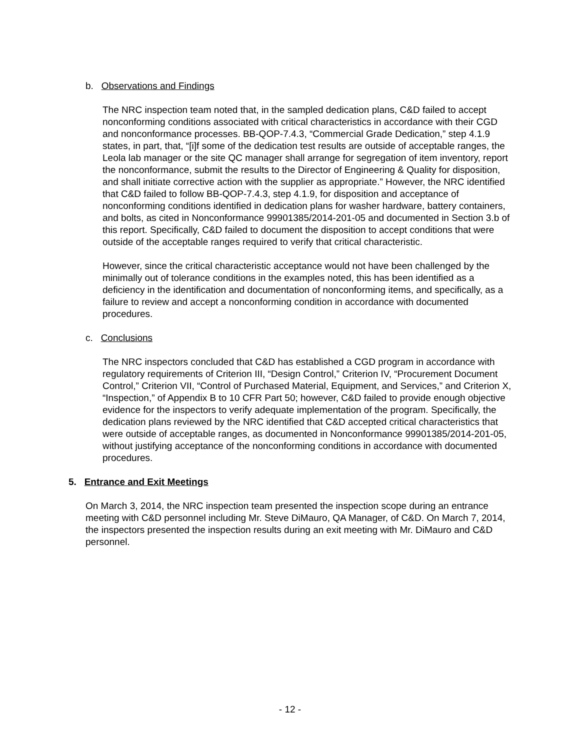b. Observations and Findings
The NRC inspection team noted that, in the sampled dedication plans, C&D failed to accept nonconforming conditions associated with critical characteristics in accordance with their CGD and nonconformance processes. BB-QOP-7.4.3, “Commercial Grade Dedication,” step 4.1.9 states, in part, that, “[i]f some of the dedication test results are outside of acceptable ranges, the Leola lab manager or the site QC manager shall arrange for segregation of item inventory, report the nonconformance, submit the results to the Director of Engineering & Quality for disposition, and shall initiate corrective action with the supplier as appropriate.” However, the NRC identified that C&D failed to follow BB-QOP-7.4.3, step 4.1.9, for disposition and acceptance of nonconforming conditions identified in dedication plans for washer hardware, battery containers, and bolts, as cited in Nonconformance 99901385/2014-201-05 and documented in Section 3.b of this report. Specifically, C&D failed to document the disposition to accept conditions that were outside of the acceptable ranges required to verify that critical characteristic.
However, since the critical characteristic acceptance would not have been challenged by the minimally out of tolerance conditions in the examples noted, this has been identified as a deficiency in the identification and documentation of nonconforming items, and specifically, as a failure to review and accept a nonconforming condition in accordance with documented procedures.
c. Conclusions
The NRC inspectors concluded that C&D has established a CGD program in accordance with regulatory requirements of Criterion III, “Design Control,” Criterion IV, “Procurement Document Control,” Criterion VII, “Control of Purchased Material, Equipment, and Services,” and Criterion X, “Inspection,” of Appendix B to 10 CFR Part 50; however, C&D failed to provide enough objective evidence for the inspectors to verify adequate implementation of the program. Specifically, the dedication plans reviewed by the NRC identified that C&D accepted critical characteristics that were outside of acceptable ranges, as documented in Nonconformance 99901385/2014-201-05, without justifying acceptance of the nonconforming conditions in accordance with documented procedures.
5. Entrance and Exit Meetings
On March 3, 2014, the NRC inspection team presented the inspection scope during an entrance meeting with C&D personnel including Mr. Steve DiMauro, QA Manager, of C&D. On March 7, 2014, the inspectors presented the inspection results during an exit meeting with Mr. DiMauro and C&D personnel.
- 12 -